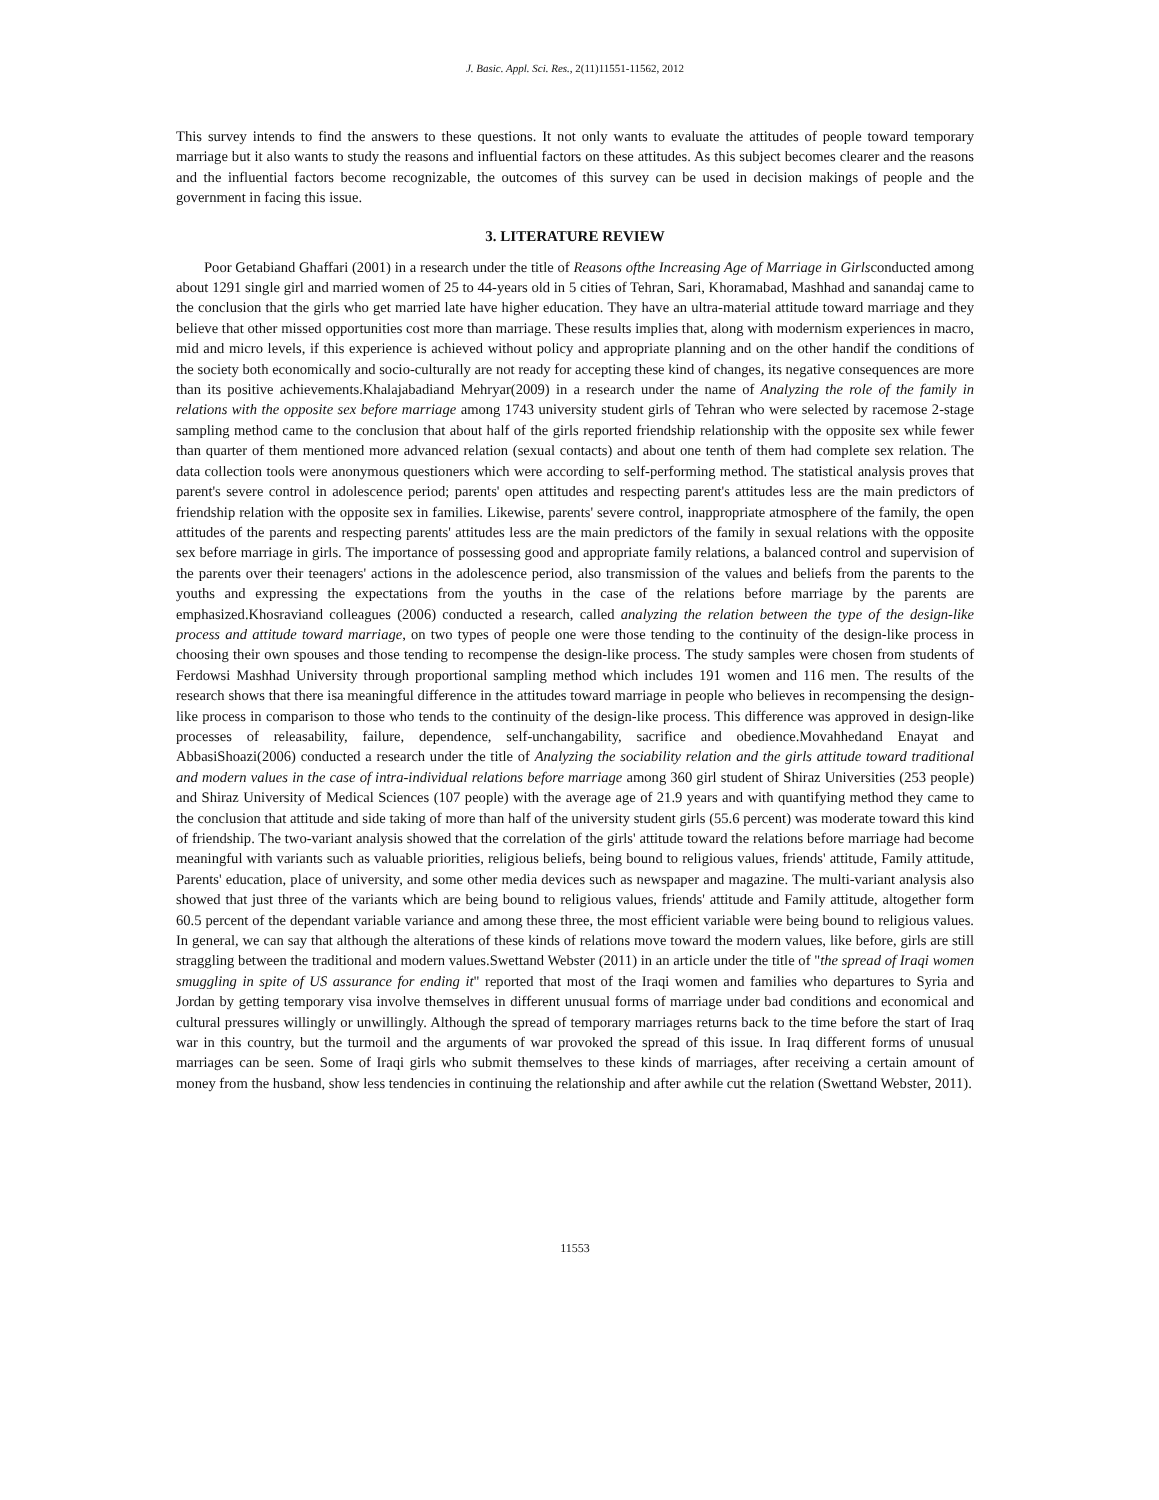J. Basic. Appl. Sci. Res., 2(11)11551-11562, 2012
This survey intends to find the answers to these questions. It not only wants to evaluate the attitudes of people toward temporary marriage but it also wants to study the reasons and influential factors on these attitudes. As this subject becomes clearer and the reasons and the influential factors become recognizable, the outcomes of this survey can be used in decision makings of people and the government in facing this issue.
3. LITERATURE REVIEW
Poor Getabiand Ghaffari (2001) in a research under the title of Reasons ofthe Increasing Age of Marriage in Girlsconducted among about 1291 single girl and married women of 25 to 44-years old in 5 cities of Tehran, Sari, Khoramabad, Mashhad and sanandaj came to the conclusion that the girls who get married late have higher education. They have an ultra-material attitude toward marriage and they believe that other missed opportunities cost more than marriage. These results implies that, along with modernism experiences in macro, mid and micro levels, if this experience is achieved without policy and appropriate planning and on the other handif the conditions of the society both economically and socio-culturally are not ready for accepting these kind of changes, its negative consequences are more than its positive achievements.Khalajabadiand Mehryar(2009) in a research under the name of Analyzing the role of the family in relations with the opposite sex before marriage among 1743 university student girls of Tehran who were selected by racemose 2-stage sampling method came to the conclusion that about half of the girls reported friendship relationship with the opposite sex while fewer than quarter of them mentioned more advanced relation (sexual contacts) and about one tenth of them had complete sex relation. The data collection tools were anonymous questioners which were according to self-performing method. The statistical analysis proves that parent's severe control in adolescence period; parents' open attitudes and respecting parent's attitudes less are the main predictors of friendship relation with the opposite sex in families. Likewise, parents' severe control, inappropriate atmosphere of the family, the open attitudes of the parents and respecting parents' attitudes less are the main predictors of the family in sexual relations with the opposite sex before marriage in girls. The importance of possessing good and appropriate family relations, a balanced control and supervision of the parents over their teenagers' actions in the adolescence period, also transmission of the values and beliefs from the parents to the youths and expressing the expectations from the youths in the case of the relations before marriage by the parents are emphasized.Khosraviand colleagues (2006) conducted a research, called analyzing the relation between the type of the design-like process and attitude toward marriage, on two types of people one were those tending to the continuity of the design-like process in choosing their own spouses and those tending to recompense the design-like process. The study samples were chosen from students of Ferdowsi Mashhad University through proportional sampling method which includes 191 women and 116 men. The results of the research shows that there isa meaningful difference in the attitudes toward marriage in people who believes in recompensing the design-like process in comparison to those who tends to the continuity of the design-like process. This difference was approved in design-like processes of releasability, failure, dependence, self-unchangability, sacrifice and obedience.Movahhedand Enayat and AbbasiShoazi(2006) conducted a research under the title of Analyzing the sociability relation and the girls attitude toward traditional and modern values in the case of intra-individual relations before marriage among 360 girl student of Shiraz Universities (253 people) and Shiraz University of Medical Sciences (107 people) with the average age of 21.9 years and with quantifying method they came to the conclusion that attitude and side taking of more than half of the university student girls (55.6 percent) was moderate toward this kind of friendship. The two-variant analysis showed that the correlation of the girls' attitude toward the relations before marriage had become meaningful with variants such as valuable priorities, religious beliefs, being bound to religious values, friends' attitude, Family attitude, Parents' education, place of university, and some other media devices such as newspaper and magazine. The multi-variant analysis also showed that just three of the variants which are being bound to religious values, friends' attitude and Family attitude, altogether form 60.5 percent of the dependant variable variance and among these three, the most efficient variable were being bound to religious values. In general, we can say that although the alterations of these kinds of relations move toward the modern values, like before, girls are still straggling between the traditional and modern values.Swettand Webster (2011) in an article under the title of "the spread of Iraqi women smuggling in spite of US assurance for ending it" reported that most of the Iraqi women and families who departures to Syria and Jordan by getting temporary visa involve themselves in different unusual forms of marriage under bad conditions and economical and cultural pressures willingly or unwillingly. Although the spread of temporary marriages returns back to the time before the start of Iraq war in this country, but the turmoil and the arguments of war provoked the spread of this issue. In Iraq different forms of unusual marriages can be seen. Some of Iraqi girls who submit themselves to these kinds of marriages, after receiving a certain amount of money from the husband, show less tendencies in continuing the relationship and after awhile cut the relation (Swettand Webster, 2011).
11553